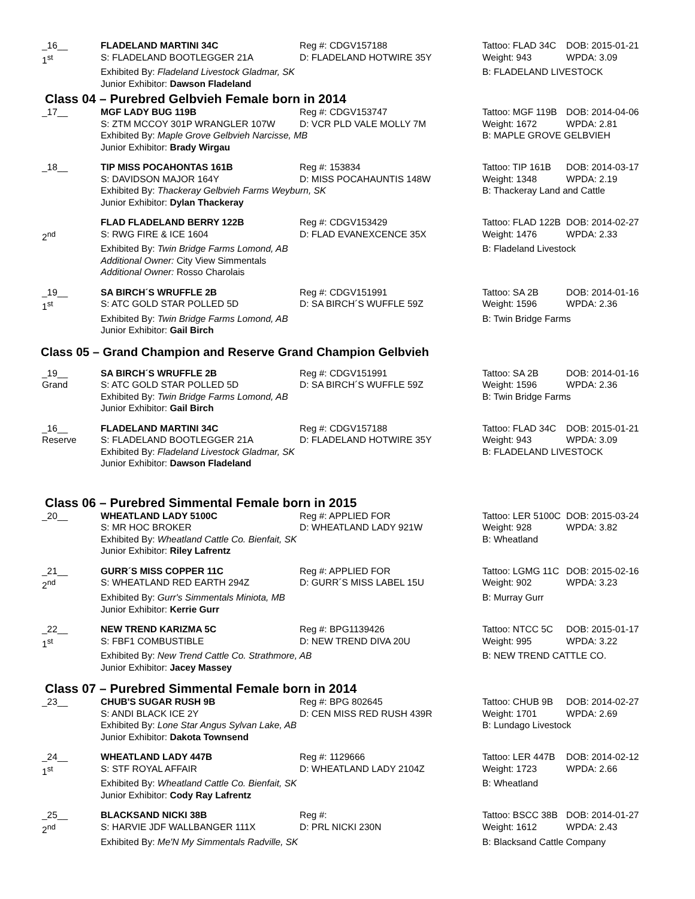| _16__ 1<sup>st</sup> | FLADELAND MARTINI 34C S: FLADELAND BOOTLEGGER 21A | Reg #: CDGV157188 D: FLADELAND HOTWIRE 35Y | Tattoo: FLAD 34C Weight: 943 | DOB: 2015-01-21 WPDA: 3.09 |
| | Exhibited By: Fladeland Livestock Gladmar, SK Junior Exhibitor: Dawson Fladeland | | B: FLADELAND LIVESTOCK | |
Class 04 – Purebred Gelbvieh Female born in 2014
| _17__ | MGF LADY BUG 119B S: ZTM MCCOY 301P WRANGLER 107W | Reg #: CDGV153747 D: VCR PLD VALE MOLLY 7M | Tattoo: MGF 119B Weight: 1672 | DOB: 2014-04-06 WPDA: 2.81 |
| | Exhibited By: Maple Grove Gelbvieh Narcisse, MB Junior Exhibitor: Brady Wirgau | | B: MAPLE GROVE GELBVIEH | |
| _18__ | TIP MISS POCAHONTAS 161B S: DAVIDSON MAJOR 164Y | Reg #: 153834 D: MISS POCAHAUNTIS 148W | Tattoo: TIP 161B Weight: 1348 | DOB: 2014-03-17 WPDA: 2.19 |
| | Exhibited By: Thackeray Gelbvieh Farms Weyburn, SK Junior Exhibitor: Dylan Thackeray | | B: Thackeray Land and Cattle | |
| 2<sup>nd</sup> | FLAD FLADELAND BERRY 122B S: RWG FIRE & ICE 1604 | Reg #: CDGV153429 D: FLAD EVANEXCENCE 35X | Tattoo: FLAD 122B Weight: 1476 | DOB: 2014-02-27 WPDA: 2.33 |
| | Exhibited By: Twin Bridge Farms Lomond, AB Additional Owner: City View Simmentals Additional Owner: Rosso Charolais | | B: Fladeland Livestock | |
| _19__ 1<sup>st</sup> | SA BIRCH´S WRUFFLE 2B S: ATC GOLD STAR POLLED 5D | Reg #: CDGV151991 D: SA BIRCH´S WUFFLE 59Z | Tattoo: SA 2B Weight: 1596 | DOB: 2014-01-16 WPDA: 2.36 |
| | Exhibited By: Twin Bridge Farms Lomond, AB Junior Exhibitor: Gail Birch | | B: Twin Bridge Farms | |
Class 05 – Grand Champion and Reserve Grand Champion Gelbvieh
| _19__ Grand | SA BIRCH´S WRUFFLE 2B S: ATC GOLD STAR POLLED 5D | Reg #: CDGV151991 D: SA BIRCH´S WUFFLE 59Z | Tattoo: SA 2B Weight: 1596 | DOB: 2014-01-16 WPDA: 2.36 |
| | Exhibited By: Twin Bridge Farms Lomond, AB Junior Exhibitor: Gail Birch | | B: Twin Bridge Farms | |
| _16__ Reserve | FLADELAND MARTINI 34C S: FLADELAND BOOTLEGGER 21A | Reg #: CDGV157188 D: FLADELAND HOTWIRE 35Y | Tattoo: FLAD 34C Weight: 943 | DOB: 2015-01-21 WPDA: 3.09 |
| | Exhibited By: Fladeland Livestock Gladmar, SK Junior Exhibitor: Dawson Fladeland | | B: FLADELAND LIVESTOCK | |
Class 06 – Purebred Simmental Female born in 2015
| _20__ | WHEATLAND LADY 5100C S: MR HOC BROKER | Reg #: APPLIED FOR D: WHEATLAND LADY 921W | Tattoo: LER 5100C Weight: 928 | DOB: 2015-03-24 WPDA: 3.82 |
| | Exhibited By: Wheatland Cattle Co. Bienfait, SK Junior Exhibitor: Riley Lafrentz | | B: Wheatland | |
| _21__ 2<sup>nd</sup> | GURR´S MISS COPPER 11C S: WHEATLAND RED EARTH 294Z | Reg #: APPLIED FOR D: GURR´S MISS LABEL 15U | Tattoo: LGMG 11C Weight: 902 | DOB: 2015-02-16 WPDA: 3.23 |
| | Exhibited By: Gurr's Simmentals Miniota, MB Junior Exhibitor: Kerrie Gurr | | B: Murray Gurr | |
| _22__ 1<sup>st</sup> | NEW TREND KARIZMA 5C S: FBF1 COMBUSTIBLE | Reg #: BPG1139426 D: NEW TREND DIVA 20U | Tattoo: NTCC 5C Weight: 995 | DOB: 2015-01-17 WPDA: 3.22 |
| | Exhibited By: New Trend Cattle Co. Strathmore, AB Junior Exhibitor: Jacey Massey | | B: NEW TREND CATTLE CO. | |
Class 07 – Purebred Simmental Female born in 2014
| _23__ | CHUB'S SUGAR RUSH 9B S: ANDI BLACK ICE 2Y | Reg #: BPG 802645 D: CEN MISS RED RUSH 439R | Tattoo: CHUB 9B Weight: 1701 | DOB: 2014-02-27 WPDA: 2.69 |
| | Exhibited By: Lone Star Angus Sylvan Lake, AB Junior Exhibitor: Dakota Townsend | | B: Lundago Livestock | |
| _24__ 1<sup>st</sup> | WHEATLAND LADY 447B S: STF ROYAL AFFAIR | Reg #: 1129666 D: WHEATLAND LADY 2104Z | Tattoo: LER 447B Weight: 1723 | DOB: 2014-02-12 WPDA: 2.66 |
| | Exhibited By: Wheatland Cattle Co. Bienfait, SK Junior Exhibitor: Cody Ray Lafrentz | | B: Wheatland | |
| _25__ 2<sup>nd</sup> | BLACKSAND NICKI 38B S: HARVIE JDF WALLBANGER 111X | Reg #: D: PRL NICKI 230N | Tattoo: BSCC 38B Weight: 1612 | DOB: 2014-01-27 WPDA: 2.43 |
| | Exhibited By: Me'N My Simmentals Radville, SK | | B: Blacksand Cattle Company | |